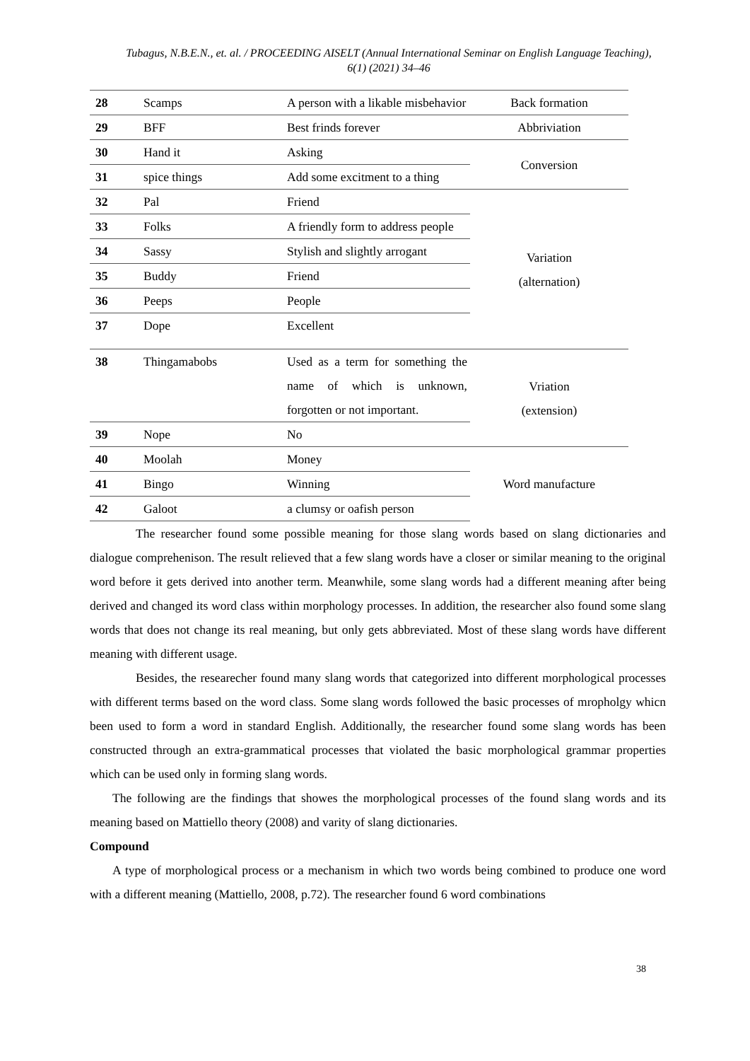Tubagus, N.B.E.N., et. al. / PROCEEDING AISELT (Annual International Seminar on English Language Teaching), 6(1) (2021) 34–46
| 28 | Scamps | A person with a likable misbehavior | Back formation |
| 29 | BFF | Best frinds forever | Abbriviation |
| 30 | Hand it | Asking | Conversion |
| 31 | spice things | Add some excitment to a thing | |
| 32 | Pal | Friend | Variation (alternation) |
| 33 | Folks | A friendly form to address people | |
| 34 | Sassy | Stylish and slightly arrogant | |
| 35 | Buddy | Friend | |
| 36 | Peeps | People | |
| 37 | Dope | Excellent | |
| 38 | Thingamabobs | Used as a term for something the name of which is unknown, forgotten or not important. | Vriation (extension) |
| 39 | Nope | No | |
| 40 | Moolah | Money | Word manufacture |
| 41 | Bingo | Winning | |
| 42 | Galoot | a clumsy or oafish person | |
The researcher found some possible meaning for those slang words based on slang dictionaries and dialogue comprehenison. The result relieved that a few slang words have a closer or similar meaning to the original word before it gets derived into another term. Meanwhile, some slang words had a different meaning after being derived and changed its word class within morphology processes. In addition, the researcher also found some slang words that does not change its real meaning, but only gets abbreviated. Most of these slang words have different meaning with different usage.
Besides, the researecher found many slang words that categorized into different morphological processes with different terms based on the word class. Some slang words followed the basic processes of mropholgy whicn been used to form a word in standard English. Additionally, the researcher found some slang words has been constructed through an extra-grammatical processes that violated the basic morphological grammar properties which can be used only in forming slang words.
The following are the findings that showes the morphological processes of the found slang words and its meaning based on Mattiello theory (2008) and varity of slang dictionaries.
Compound
A type of morphological process or a mechanism in which two words being combined to produce one word with a different meaning (Mattiello, 2008, p.72). The researcher found 6 word combinations
38